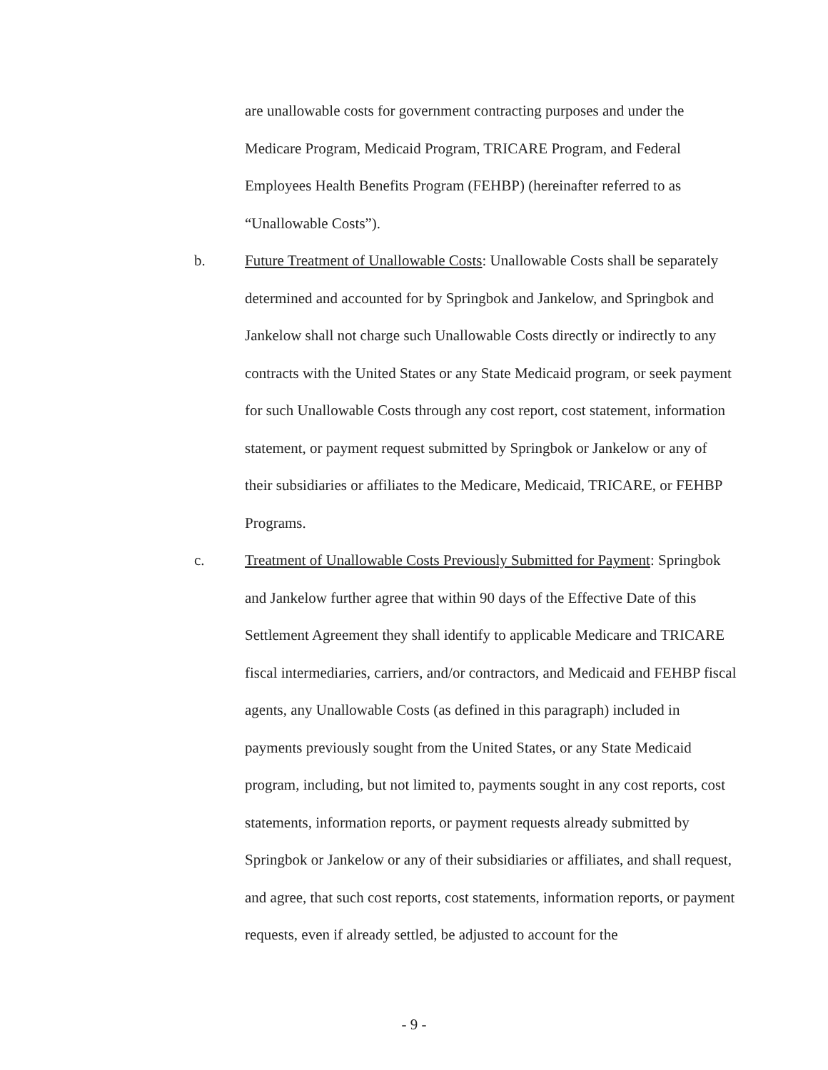are unallowable costs for government contracting purposes and under the Medicare Program, Medicaid Program, TRICARE Program, and Federal Employees Health Benefits Program (FEHBP) (hereinafter referred to as “Unallowable Costs”).
b. Future Treatment of Unallowable Costs: Unallowable Costs shall be separately determined and accounted for by Springbok and Jankelow, and Springbok and Jankelow shall not charge such Unallowable Costs directly or indirectly to any contracts with the United States or any State Medicaid program, or seek payment for such Unallowable Costs through any cost report, cost statement, information statement, or payment request submitted by Springbok or Jankelow or any of their subsidiaries or affiliates to the Medicare, Medicaid, TRICARE, or FEHBP Programs.
c. Treatment of Unallowable Costs Previously Submitted for Payment: Springbok and Jankelow further agree that within 90 days of the Effective Date of this Settlement Agreement they shall identify to applicable Medicare and TRICARE fiscal intermediaries, carriers, and/or contractors, and Medicaid and FEHBP fiscal agents, any Unallowable Costs (as defined in this paragraph) included in payments previously sought from the United States, or any State Medicaid program, including, but not limited to, payments sought in any cost reports, cost statements, information reports, or payment requests already submitted by Springbok or Jankelow or any of their subsidiaries or affiliates, and shall request, and agree, that such cost reports, cost statements, information reports, or payment requests, even if already settled, be adjusted to account for the
- 9 -